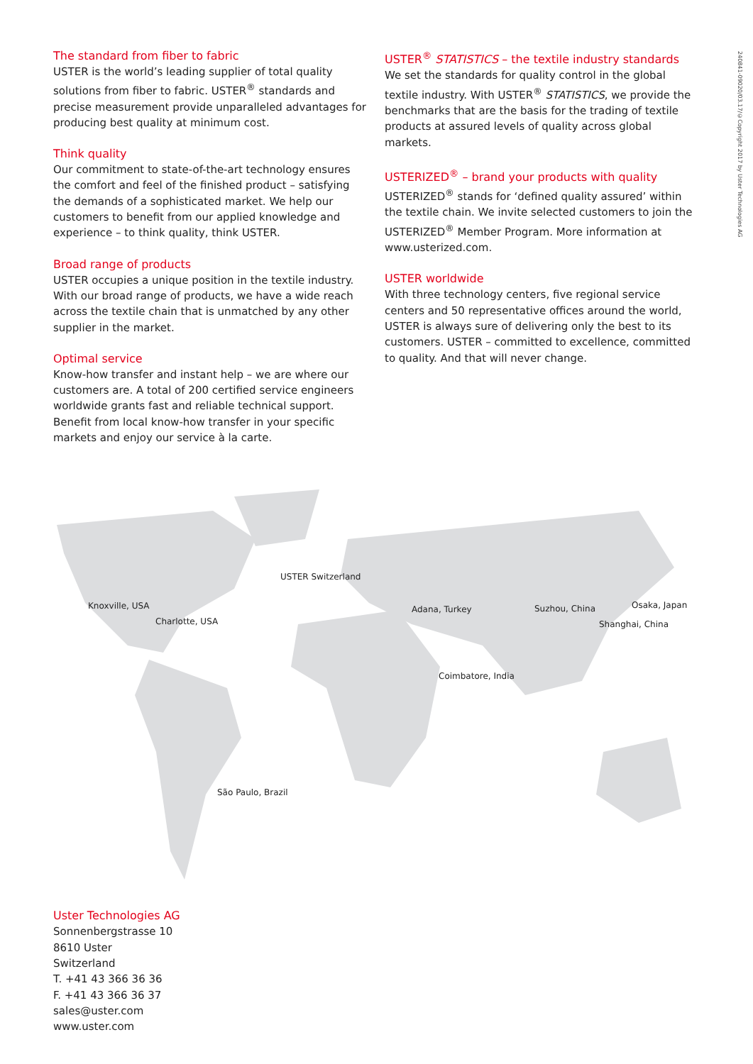240841-09020/03.17/©Copyright 2017 by Uster Technologies AG
The standard from fiber to fabric
USTER is the world’s leading supplier of total quality solutions from fiber to fabric. USTER<sup>®</sup> standards and precise measurement provide unparalleled advantages for producing best quality at minimum cost.
Think quality
Our commitment to state-of-the-art technology ensures the comfort and feel of the finished product – satisfying the demands of a sophisticated market. We help our customers to benefit from our applied knowledge and experience – to think quality, think USTER.
Broad range of products
USTER occupies a unique position in the textile industry. With our broad range of products, we have a wide reach across the textile chain that is unmatched by any other supplier in the market.
Optimal service
Know-how transfer and instant help – we are where our customers are. A total of 200 certified service engineers worldwide grants fast and reliable technical support. Benefit from local know-how transfer in your specific markets and enjoy our service à la carte.
USTER<sup>®</sup> STATISTICS – the textile industry standards
We set the standards for quality control in the global textile industry. With USTER<sup>®</sup> STATISTICS, we provide the benchmarks that are the basis for the trading of textile products at assured levels of quality across global markets.
USTERIZED<sup>®</sup> – brand your products with quality
USTERIZED<sup>®</sup> stands for ‘defined quality assured’ within the textile chain. We invite selected customers to join the USTERIZED<sup>®</sup> Member Program. More information at www.usterized.com.
USTER worldwide
With three technology centers, five regional service centers and 50 representative offices around the world, USTER is always sure of delivering only the best to its customers. USTER – committed to excellence, committed to quality. And that will never change.
USTER Switzerland
Knoxville, USA
Charlotte, USA
Adana, Turkey Suzhou, China Osaka, Japan
Shanghai, China
Coimbatore, India
São Paulo, Brazil
Uster Technologies AG
Sonnenbergstrasse 10
8610 Uster
Switzerland
T. +41 43 366 36 36
F. +41 43 366 36 37
sales@uster.com
www.uster.com